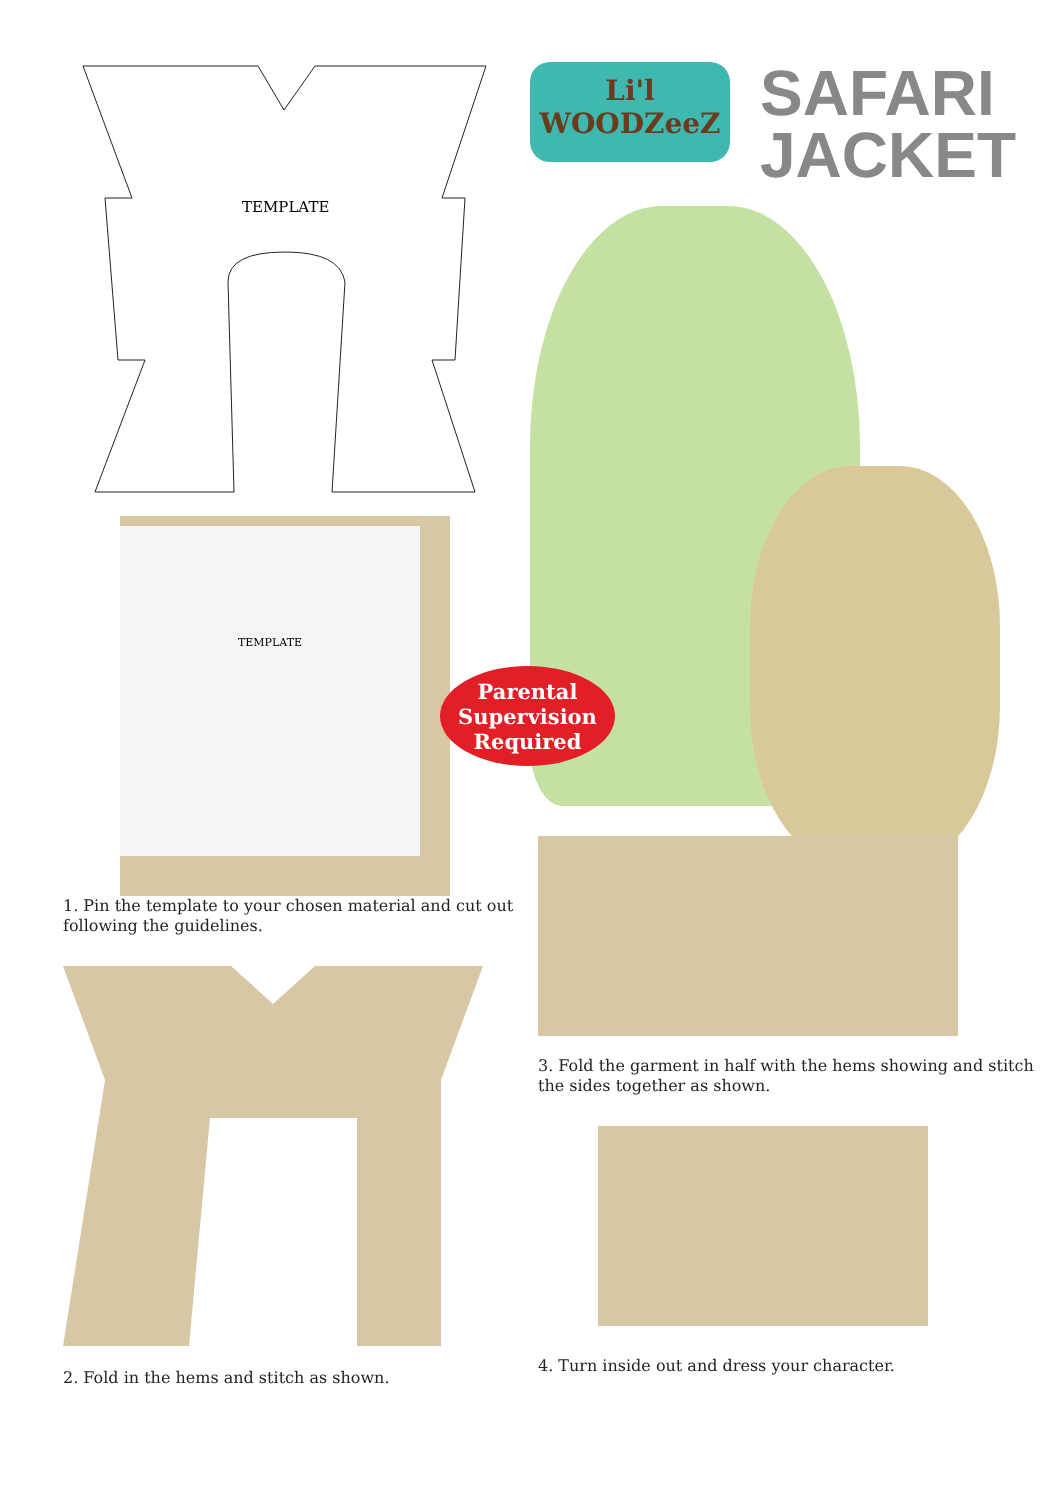TEMPLATE
TEMPLATE
Li'l WOODZeeZ
SAFARI
JACKET
Parental
Supervision
Required
1. Pin the template to your chosen material and cut out following the guidelines.
2. Fold in the hems and stitch as shown.
3. Fold the garment in half with the hems showing and stitch the sides together as shown.
4. Turn inside out and dress your character.